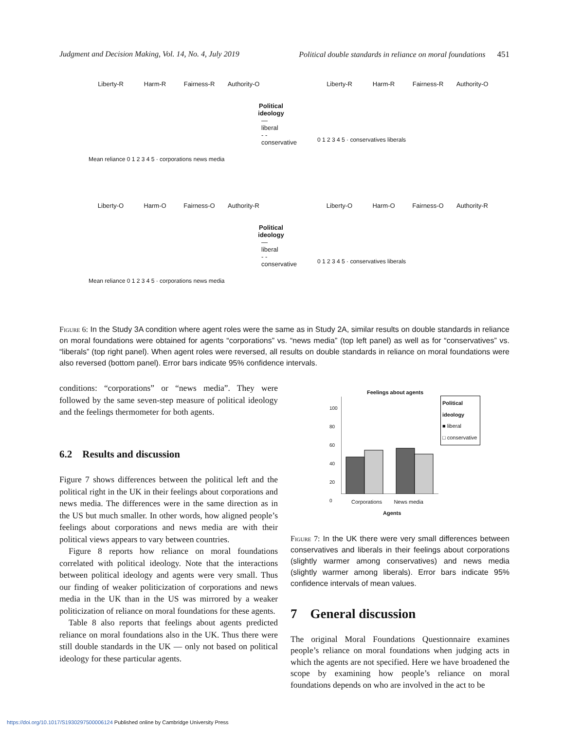Judgment and Decision Making, Vol. 14, No. 4, July 2019 Political double standards in reliance on moral foundations 451
Liberty-R Harm-R Fairness-R Authority-O
Political ideology
— liberal
- - conservative
Mean reliance 0 1 2 3 4 5 · corporations news media
Liberty-R Harm-R Fairness-R Authority-O
0 1 2 3 4 5 · conservatives liberals
Liberty-O Harm-O Fairness-O Authority-R
Political ideology
— liberal
- - conservative
Mean reliance 0 1 2 3 4 5 · corporations news media
Liberty-O Harm-O Fairness-O Authority-R
0 1 2 3 4 5 · conservatives liberals
Figure 6: In the Study 3A condition where agent roles were the same as in Study 2A, similar results on double standards in reliance on moral foundations were obtained for agents “corporations” vs. “news media” (top left panel) as well as for “conservatives” vs. “liberals” (top right panel). When agent roles were reversed, all results on double standards in reliance on moral foundations were also reversed (bottom panel). Error bars indicate 95% confidence intervals.
conditions: “corporations” or “news media”. They were followed by the same seven-step measure of political ideology and the feelings thermometer for both agents.
6.2 Results and discussion
Figure 7 shows differences between the political left and the political right in the UK in their feelings about corporations and news media. The differences were in the same direction as in the US but much smaller. In other words, how aligned people’s feelings about corporations and news media are with their political views appears to vary between countries.
Figure 8 reports how reliance on moral foundations correlated with political ideology. Note that the interactions between political ideology and agents were very small. Thus our finding of weaker politicization of corporations and news media in the UK than in the US was mirrored by a weaker politicization of reliance on moral foundations for these agents.
Table 8 also reports that feelings about agents predicted reliance on moral foundations also in the UK. Thus there were still double standards in the UK — only not based on political ideology for these particular agents.
Feelings about agents
100
80
60
40
20
0
Political ideology
■ liberal
□ conservative
Corporations News media
Agents
Figure 7: In the UK there were very small differences between conservatives and liberals in their feelings about corporations (slightly warmer among conservatives) and news media (slightly warmer among liberals). Error bars indicate 95% confidence intervals of mean values.
7 General discussion
The original Moral Foundations Questionnaire examines people’s reliance on moral foundations when judging acts in which the agents are not specified. Here we have broadened the scope by examining how people’s reliance on moral foundations depends on who are involved in the act to be
https://doi.org/10.1017/S1930297500006124 Published online by Cambridge University Press